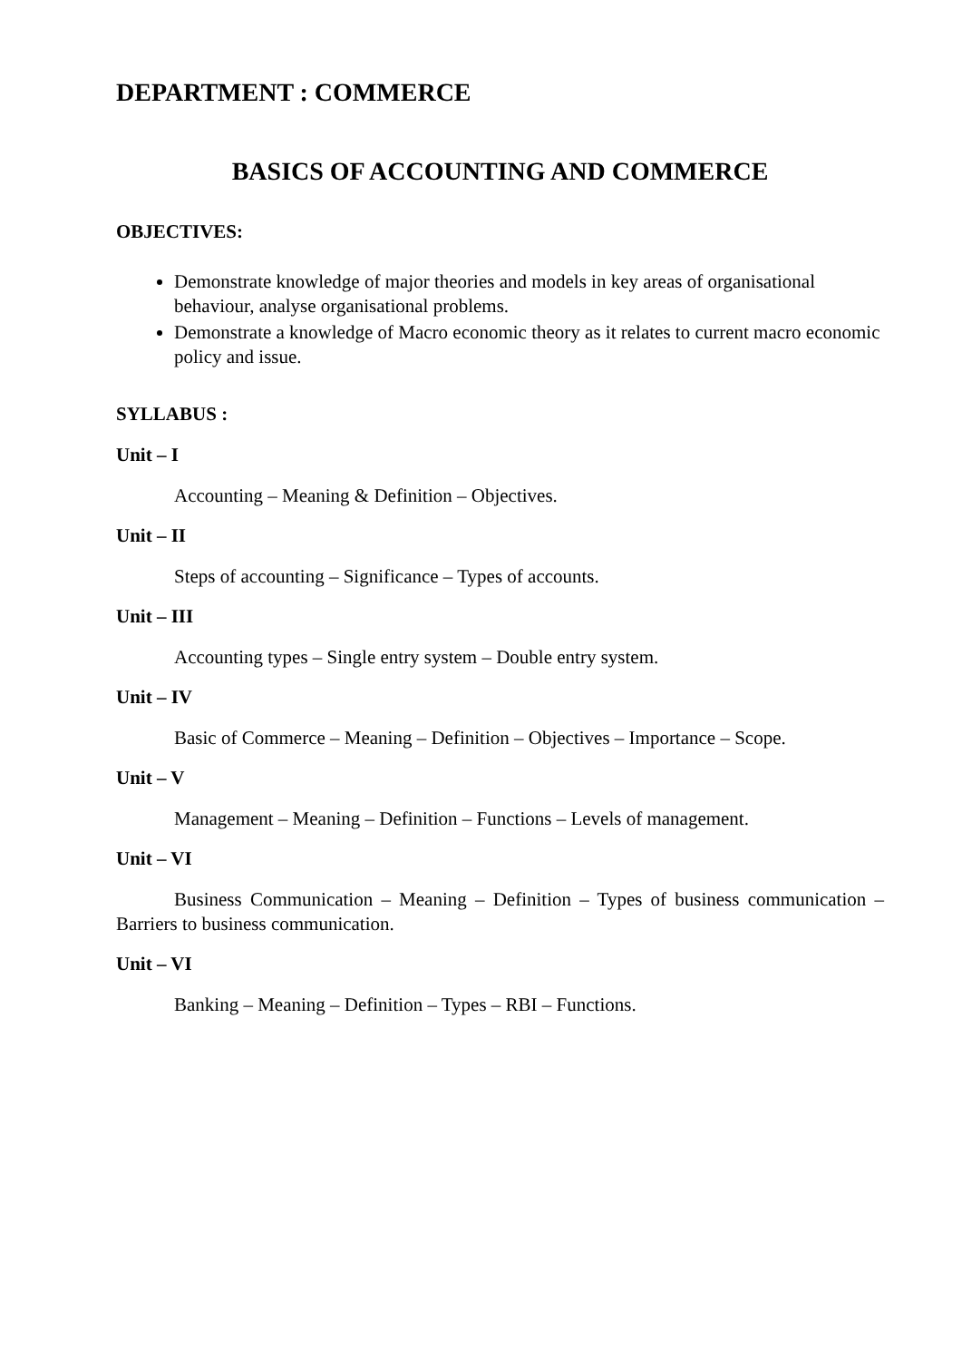DEPARTMENT : COMMERCE
BASICS OF ACCOUNTING AND COMMERCE
OBJECTIVES:
Demonstrate knowledge of major theories and models in key areas of organisational behaviour, analyse organisational problems.
Demonstrate a knowledge of Macro economic theory as it relates to current macro economic policy and issue.
SYLLABUS :
Unit – I
Accounting – Meaning & Definition – Objectives.
Unit – II
Steps of accounting – Significance – Types of accounts.
Unit – III
Accounting types – Single entry system – Double entry system.
Unit – IV
Basic of Commerce – Meaning – Definition – Objectives – Importance – Scope.
Unit – V
Management – Meaning – Definition – Functions – Levels of management.
Unit – VI
Business Communication – Meaning – Definition – Types of business communication – Barriers to business communication.
Unit – VI
Banking – Meaning – Definition – Types – RBI – Functions.